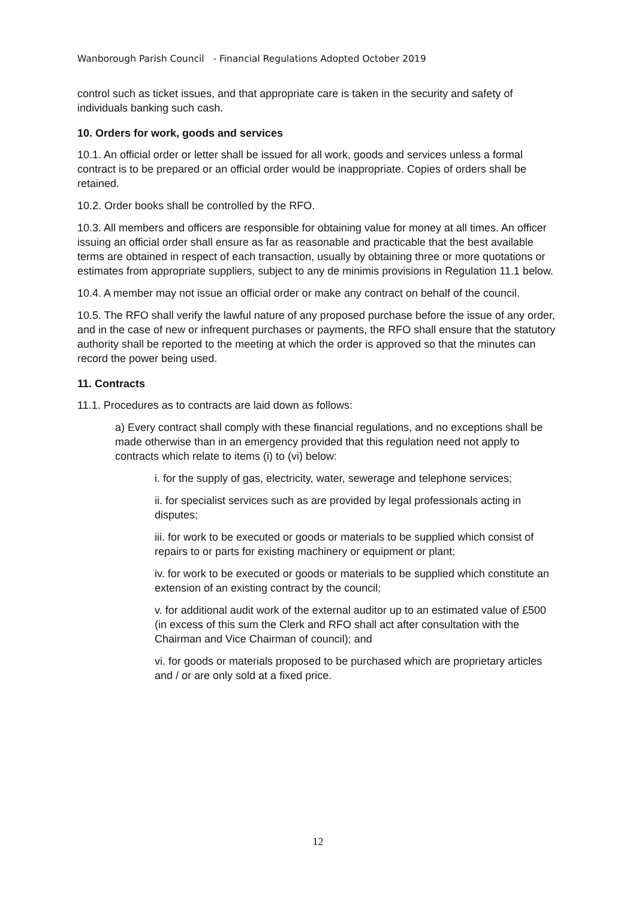Wanborough Parish Council - Financial Regulations Adopted October 2019
control such as ticket issues, and that appropriate care is taken in the security and safety of individuals banking such cash.
10. Orders for work, goods and services
10.1. An official order or letter shall be issued for all work, goods and services unless a formal contract is to be prepared or an official order would be inappropriate. Copies of orders shall be retained.
10.2. Order books shall be controlled by the RFO.
10.3. All members and officers are responsible for obtaining value for money at all times. An officer issuing an official order shall ensure as far as reasonable and practicable that the best available terms are obtained in respect of each transaction, usually by obtaining three or more quotations or estimates from appropriate suppliers, subject to any de minimis provisions in Regulation 11.1 below.
10.4. A member may not issue an official order or make any contract on behalf of the council.
10.5. The RFO shall verify the lawful nature of any proposed purchase before the issue of any order, and in the case of new or infrequent purchases or payments, the RFO shall ensure that the statutory authority shall be reported to the meeting at which the order is approved so that the minutes can record the power being used.
11. Contracts
11.1. Procedures as to contracts are laid down as follows:
a) Every contract shall comply with these financial regulations, and no exceptions shall be made otherwise than in an emergency provided that this regulation need not apply to contracts which relate to items (i) to (vi) below:
i. for the supply of gas, electricity, water, sewerage and telephone services;
ii. for specialist services such as are provided by legal professionals acting in disputes;
iii. for work to be executed or goods or materials to be supplied which consist of repairs to or parts for existing machinery or equipment or plant;
iv. for work to be executed or goods or materials to be supplied which constitute an extension of an existing contract by the council;
v. for additional audit work of the external auditor up to an estimated value of £500 (in excess of this sum the Clerk and RFO shall act after consultation with the Chairman and Vice Chairman of council); and
vi. for goods or materials proposed to be purchased which are proprietary articles and / or are only sold at a fixed price.
12